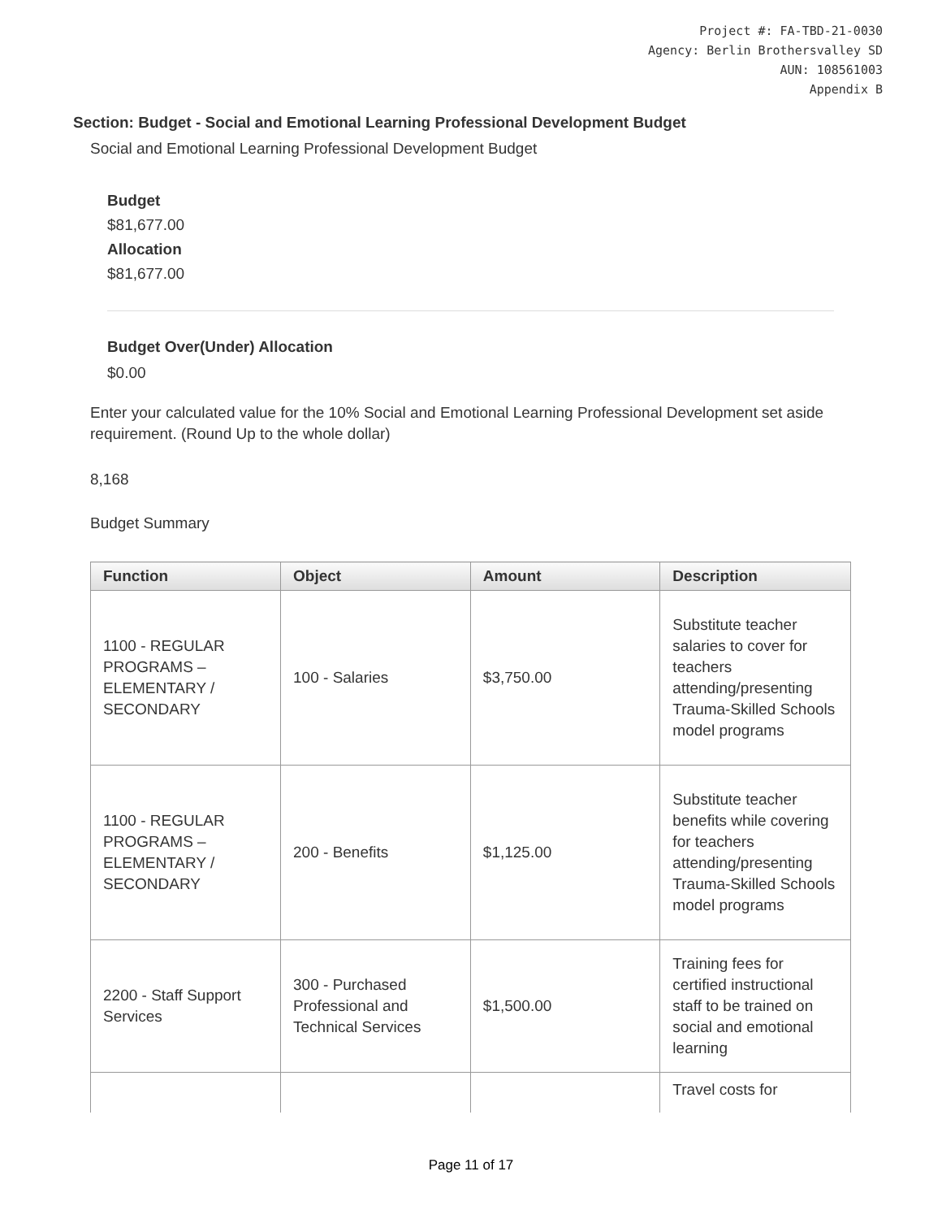Project #: FA-TBD-21-0030
Agency: Berlin Brothersvalley SD
AUN: 108561003
Appendix B
Section: Budget - Social and Emotional Learning Professional Development Budget
Social and Emotional Learning Professional Development Budget
Budget
$81,677.00
Allocation
$81,677.00
Budget Over(Under) Allocation
$0.00
Enter your calculated value for the 10% Social and Emotional Learning Professional Development set aside requirement. (Round Up to the whole dollar)
8,168
Budget Summary
| Function | Object | Amount | Description |
| --- | --- | --- | --- |
| 1100 - REGULAR PROGRAMS – ELEMENTARY / SECONDARY | 100 - Salaries | $3,750.00 | Substitute teacher salaries to cover for teachers attending/presenting Trauma-Skilled Schools model programs |
| 1100 - REGULAR PROGRAMS – ELEMENTARY / SECONDARY | 200 - Benefits | $1,125.00 | Substitute teacher benefits while covering for teachers attending/presenting Trauma-Skilled Schools model programs |
| 2200 - Staff Support Services | 300 - Purchased Professional and Technical Services | $1,500.00 | Training fees for certified instructional staff to be trained on social and emotional learning |
| | | | Travel costs for |
Page 11 of 17